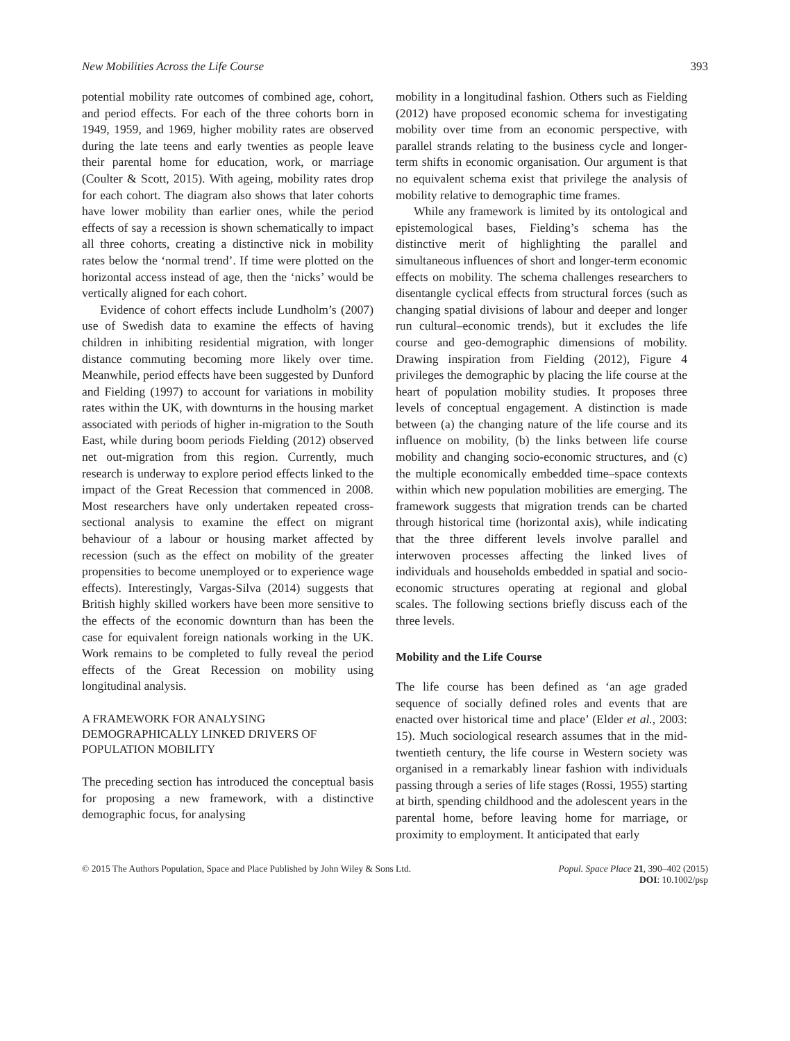New Mobilities Across the Life Course 393
potential mobility rate outcomes of combined age, cohort, and period effects. For each of the three cohorts born in 1949, 1959, and 1969, higher mobility rates are observed during the late teens and early twenties as people leave their parental home for education, work, or marriage (Coulter & Scott, 2015). With ageing, mobility rates drop for each cohort. The diagram also shows that later cohorts have lower mobility than earlier ones, while the period effects of say a recession is shown schematically to impact all three cohorts, creating a distinctive nick in mobility rates below the ‘normal trend’. If time were plotted on the horizontal access instead of age, then the ‘nicks’ would be vertically aligned for each cohort.
Evidence of cohort effects include Lundholm’s (2007) use of Swedish data to examine the effects of having children in inhibiting residential migration, with longer distance commuting becoming more likely over time. Meanwhile, period effects have been suggested by Dunford and Fielding (1997) to account for variations in mobility rates within the UK, with downturns in the housing market associated with periods of higher in-migration to the South East, while during boom periods Fielding (2012) observed net out-migration from this region. Currently, much research is underway to explore period effects linked to the impact of the Great Recession that commenced in 2008. Most researchers have only undertaken repeated cross-sectional analysis to examine the effect on migrant behaviour of a labour or housing market affected by recession (such as the effect on mobility of the greater propensities to become unemployed or to experience wage effects). Interestingly, Vargas-Silva (2014) suggests that British highly skilled workers have been more sensitive to the effects of the economic downturn than has been the case for equivalent foreign nationals working in the UK. Work remains to be completed to fully reveal the period effects of the Great Recession on mobility using longitudinal analysis.
A FRAMEWORK FOR ANALYSING DEMOGRAPHICALLY LINKED DRIVERS OF POPULATION MOBILITY
The preceding section has introduced the conceptual basis for proposing a new framework, with a distinctive demographic focus, for analysing
mobility in a longitudinal fashion. Others such as Fielding (2012) have proposed economic schema for investigating mobility over time from an economic perspective, with parallel strands relating to the business cycle and longer-term shifts in economic organisation. Our argument is that no equivalent schema exist that privilege the analysis of mobility relative to demographic time frames.
While any framework is limited by its ontological and epistemological bases, Fielding’s schema has the distinctive merit of highlighting the parallel and simultaneous influences of short and longer-term economic effects on mobility. The schema challenges researchers to disentangle cyclical effects from structural forces (such as changing spatial divisions of labour and deeper and longer run cultural–economic trends), but it excludes the life course and geo-demographic dimensions of mobility. Drawing inspiration from Fielding (2012), Figure 4 privileges the demographic by placing the life course at the heart of population mobility studies. It proposes three levels of conceptual engagement. A distinction is made between (a) the changing nature of the life course and its influence on mobility, (b) the links between life course mobility and changing socio-economic structures, and (c) the multiple economically embedded time–space contexts within which new population mobilities are emerging. The framework suggests that migration trends can be charted through historical time (horizontal axis), while indicating that the three different levels involve parallel and interwoven processes affecting the linked lives of individuals and households embedded in spatial and socio-economic structures operating at regional and global scales. The following sections briefly discuss each of the three levels.
Mobility and the Life Course
The life course has been defined as ‘an age graded sequence of socially defined roles and events that are enacted over historical time and place’ (Elder et al., 2003: 15). Much sociological research assumes that in the mid-twentieth century, the life course in Western society was organised in a remarkably linear fashion with individuals passing through a series of life stages (Rossi, 1955) starting at birth, spending childhood and the adolescent years in the parental home, before leaving home for marriage, or proximity to employment. It anticipated that early
© 2015 The Authors Population, Space and Place Published by John Wiley & Sons Ltd. Popul. Space Place 21, 390–402 (2015)
DOI: 10.1002/psp